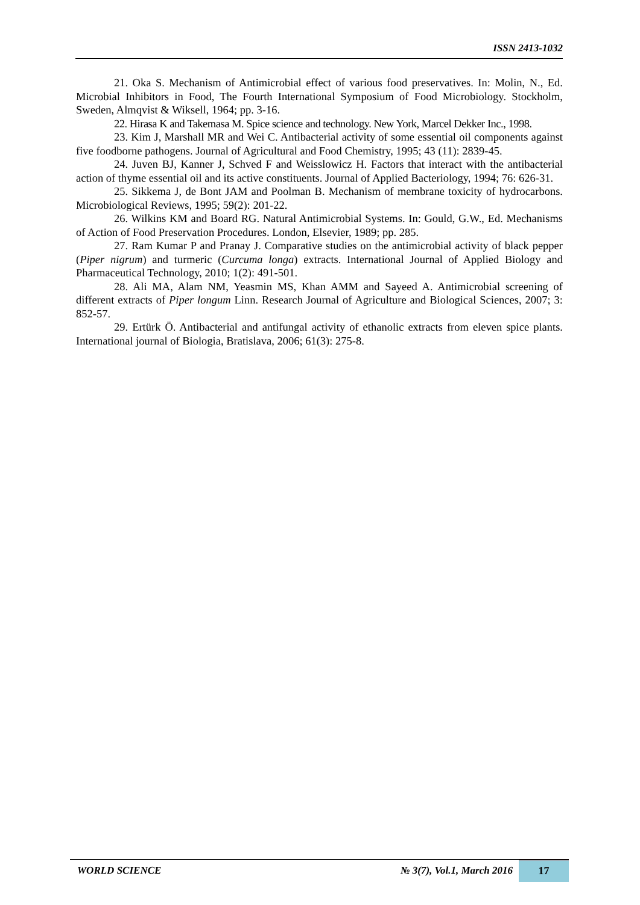ISSN 2413-1032
21. Oka S. Mechanism of Antimicrobial effect of various food preservatives. In: Molin, N., Ed. Microbial Inhibitors in Food, The Fourth International Symposium of Food Microbiology. Stockholm, Sweden, Almqvist & Wiksell, 1964; pp. 3-16.
22. Hirasa K and Takemasa M. Spice science and technology. New York, Marcel Dekker Inc., 1998.
23. Kim J, Marshall MR and Wei C. Antibacterial activity of some essential oil components against five foodborne pathogens. Journal of Agricultural and Food Chemistry, 1995; 43 (11): 2839-45.
24. Juven BJ, Kanner J, Schved F and Weisslowicz H. Factors that interact with the antibacterial action of thyme essential oil and its active constituents. Journal of Applied Bacteriology, 1994; 76: 626-31.
25. Sikkema J, de Bont JAM and Poolman B. Mechanism of membrane toxicity of hydrocarbons. Microbiological Reviews, 1995; 59(2): 201-22.
26. Wilkins KM and Board RG. Natural Antimicrobial Systems. In: Gould, G.W., Ed. Mechanisms of Action of Food Preservation Procedures. London, Elsevier, 1989; pp. 285.
27. Ram Kumar P and Pranay J. Comparative studies on the antimicrobial activity of black pepper (Piper nigrum) and turmeric (Curcuma longa) extracts. International Journal of Applied Biology and Pharmaceutical Technology, 2010; 1(2): 491-501.
28. Ali MA, Alam NM, Yeasmin MS, Khan AMM and Sayeed A. Antimicrobial screening of different extracts of Piper longum Linn. Research Journal of Agriculture and Biological Sciences, 2007; 3: 852-57.
29. Ertürk Ö. Antibacterial and antifungal activity of ethanolic extracts from eleven spice plants. International journal of Biologia, Bratislava, 2006; 61(3): 275-8.
WORLD SCIENCE № 3(7), Vol.1, March 2016 17